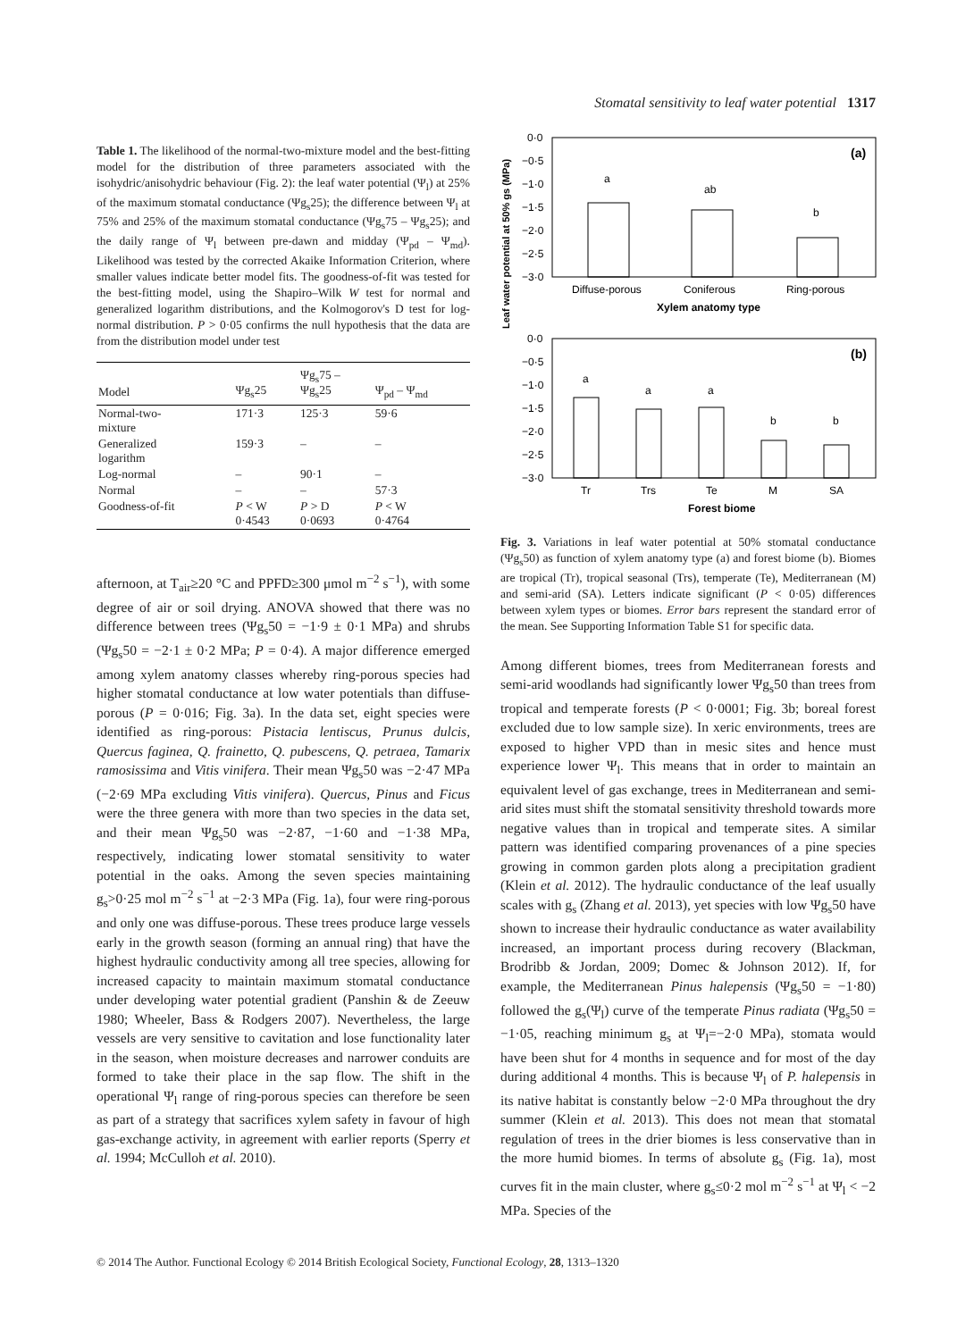Stomatal sensitivity to leaf water potential 1317
Table 1. The likelihood of the normal-two-mixture model and the best-fitting model for the distribution of three parameters associated with the isohydric/anisohydric behaviour (Fig. 2): the leaf water potential (Ψ<sub>l</sub>) at 25% of the maximum stomatal conductance (Ψg<sub>s</sub>25); the difference between Ψ<sub>l</sub> at 75% and 25% of the maximum stomatal conductance (Ψg<sub>s</sub>75 – Ψg<sub>s</sub>25); and the daily range of Ψ<sub>l</sub> between pre-dawn and midday (Ψ<sub>pd</sub> – Ψ<sub>md</sub>). Likelihood was tested by the corrected Akaike Information Criterion, where smaller values indicate better model fits. The goodness-of-fit was tested for the best-fitting model, using the Shapiro–Wilk W test for normal and generalized logarithm distributions, and the Kolmogorov's D test for log-normal distribution. P > 0·05 confirms the null hypothesis that the data are from the distribution model under test
| Model | Ψg<sub>s</sub>25 | Ψg<sub>s</sub>75 – Ψg<sub>s</sub>25 | Ψ<sub>pd</sub> – Ψ<sub>md</sub> |
| --- | --- | --- | --- |
| Normal-two- mixture | 171·3 | 125·3 | 59·6 |
| Generalized logarithm | 159·3 | – | – |
| Log-normal | – | 90·1 | – |
| Normal | – | – | 57·3 |
| Goodness-of-fit | P < W 0·4543 | P > D 0·0693 | P < W 0·4764 |
afternoon, at T<sub>air</sub>≥20 °C and PPFD≥300 μmol m<sup>−2</sup> s<sup>−1</sup>), with some degree of air or soil drying. ANOVA showed that there was no difference between trees (Ψg<sub>s</sub>50 = −1·9 ± 0·1 MPa) and shrubs (Ψg<sub>s</sub>50 = −2·1 ± 0·2 MPa; P = 0·4). A major difference emerged among xylem anatomy classes whereby ring-porous species had higher stomatal conductance at low water potentials than diffuse-porous (P = 0·016; Fig. 3a). In the data set, eight species were identified as ring-porous: Pistacia lentiscus, Prunus dulcis, Quercus faginea, Q. frainetto, Q. pubescens, Q. petraea, Tamarix ramosissima and Vitis vinifera. Their mean Ψg<sub>s</sub>50 was −2·47 MPa (−2·69 MPa excluding Vitis vinifera). Quercus, Pinus and Ficus were the three genera with more than two species in the data set, and their mean Ψg<sub>s</sub>50 was −2·87, −1·60 and −1·38 MPa, respectively, indicating lower stomatal sensitivity to water potential in the oaks. Among the seven species maintaining g<sub>s</sub>>0·25 mol m<sup>−2</sup> s<sup>−1</sup> at −2·3 MPa (Fig. 1a), four were ring-porous and only one was diffuse-porous. These trees produce large vessels early in the growth season (forming an annual ring) that have the highest hydraulic conductivity among all tree species, allowing for increased capacity to maintain maximum stomatal conductance under developing water potential gradient (Panshin & de Zeeuw 1980; Wheeler, Bass & Rodgers 2007). Nevertheless, the large vessels are very sensitive to cavitation and lose functionality later in the season, when moisture decreases and narrower conduits are formed to take their place in the sap flow. The shift in the operational Ψ<sub>l</sub> range of ring-porous species can therefore be seen as part of a strategy that sacrifices xylem safety in favour of high gas-exchange activity, in agreement with earlier reports (Sperry et al. 1994; McCulloh et al. 2010).
Leaf water potential at 50% gs (MPa)
0·0
−0·5
−1·0
−1·5
−2·0
−2·5
−3·0
(a)
a
ab
b
Diffuse-porous
Coniferous
Ring-porous
Xylem anatomy type
0·0
−0·5
−1·0
−1·5
−2·0
−2·5
−3·0
(b)
a
a
a
b
b
Tr
Trs
Te
M
SA
Forest biome
Fig. 3. Variations in leaf water potential at 50% stomatal conductance (Ψg<sub>s</sub>50) as function of xylem anatomy type (a) and forest biome (b). Biomes are tropical (Tr), tropical seasonal (Trs), temperate (Te), Mediterranean (M) and semi-arid (SA). Letters indicate significant (P < 0·05) differences between xylem types or biomes. Error bars represent the standard error of the mean. See Supporting Information Table S1 for specific data.
Among different biomes, trees from Mediterranean forests and semi-arid woodlands had significantly lower Ψg<sub>s</sub>50 than trees from tropical and temperate forests (P < 0·0001; Fig. 3b; boreal forest excluded due to low sample size). In xeric environments, trees are exposed to higher VPD than in mesic sites and hence must experience lower Ψ<sub>l</sub>. This means that in order to maintain an equivalent level of gas exchange, trees in Mediterranean and semi-arid sites must shift the stomatal sensitivity threshold towards more negative values than in tropical and temperate sites. A similar pattern was identified comparing provenances of a pine species growing in common garden plots along a precipitation gradient (Klein et al. 2012). The hydraulic conductance of the leaf usually scales with g<sub>s</sub> (Zhang et al. 2013), yet species with low Ψg<sub>s</sub>50 have shown to increase their hydraulic conductance as water availability increased, an important process during recovery (Blackman, Brodribb & Jordan, 2009; Domec & Johnson 2012). If, for example, the Mediterranean Pinus halepensis (Ψg<sub>s</sub>50 = −1·80) followed the g<sub>s</sub>(Ψ<sub>l</sub>) curve of the temperate Pinus radiata (Ψg<sub>s</sub>50 = −1·05, reaching minimum g<sub>s</sub> at Ψ<sub>l</sub>=−2·0 MPa), stomata would have been shut for 4 months in sequence and for most of the day during additional 4 months. This is because Ψ<sub>l</sub> of P. halepensis in its native habitat is constantly below −2·0 MPa throughout the dry summer (Klein et al. 2013). This does not mean that stomatal regulation of trees in the drier biomes is less conservative than in the more humid biomes. In terms of absolute g<sub>s</sub> (Fig. 1a), most curves fit in the main cluster, where g<sub>s</sub>≤0·2 mol m<sup>−2</sup> s<sup>−1</sup> at Ψ<sub>l</sub> < −2 MPa. Species of the
© 2014 The Author. Functional Ecology © 2014 British Ecological Society, Functional Ecology, 28, 1313–1320